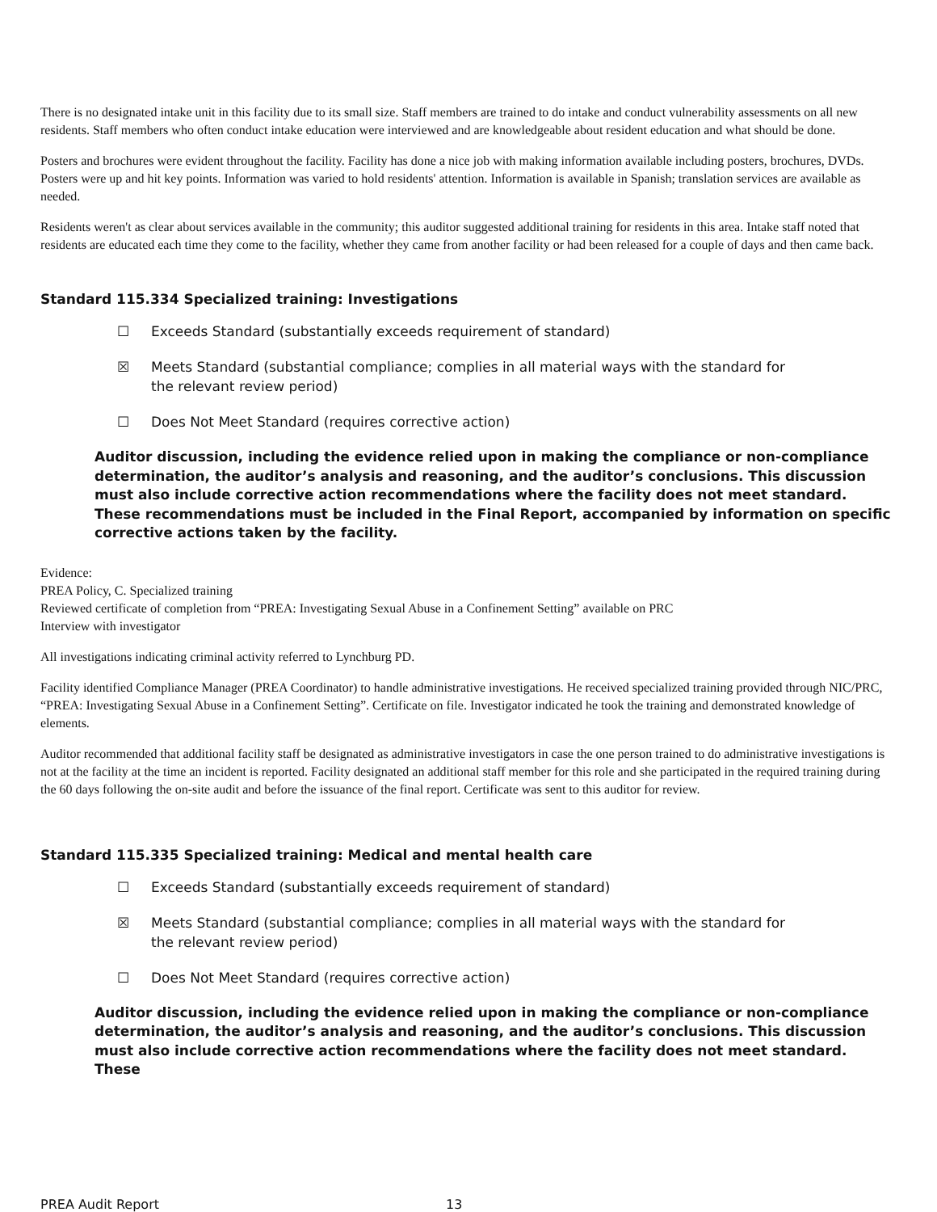There is no designated intake unit in this facility due to its small size. Staff members are trained to do intake and conduct vulnerability assessments on all new residents. Staff members who often conduct intake education were interviewed and are knowledgeable about resident education and what should be done.
Posters and brochures were evident throughout the facility. Facility has done a nice job with making information available including posters, brochures, DVDs. Posters were up and hit key points. Information was varied to hold residents' attention. Information is available in Spanish; translation services are available as needed.
Residents weren't as clear about services available in the community; this auditor suggested additional training for residents in this area. Intake staff noted that residents are educated each time they come to the facility, whether they came from another facility or had been released for a couple of days and then came back.
Standard 115.334 Specialized training: Investigations
☐ Exceeds Standard (substantially exceeds requirement of standard)
☒ Meets Standard (substantial compliance; complies in all material ways with the standard for the relevant review period)
☐ Does Not Meet Standard (requires corrective action)
Auditor discussion, including the evidence relied upon in making the compliance or non-compliance determination, the auditor’s analysis and reasoning, and the auditor’s conclusions. This discussion must also include corrective action recommendations where the facility does not meet standard. These recommendations must be included in the Final Report, accompanied by information on specific corrective actions taken by the facility.
Evidence:
PREA Policy, C. Specialized training
Reviewed certificate of completion from “PREA: Investigating Sexual Abuse in a Confinement Setting” available on PRC
Interview with investigator
All investigations indicating criminal activity referred to Lynchburg PD.
Facility identified Compliance Manager (PREA Coordinator) to handle administrative investigations. He received specialized training provided through NIC/PRC, “PREA: Investigating Sexual Abuse in a Confinement Setting”. Certificate on file. Investigator indicated he took the training and demonstrated knowledge of elements.
Auditor recommended that additional facility staff be designated as administrative investigators in case the one person trained to do administrative investigations is not at the facility at the time an incident is reported. Facility designated an additional staff member for this role and she participated in the required training during the 60 days following the on-site audit and before the issuance of the final report. Certificate was sent to this auditor for review.
Standard 115.335 Specialized training: Medical and mental health care
☐ Exceeds Standard (substantially exceeds requirement of standard)
☒ Meets Standard (substantial compliance; complies in all material ways with the standard for the relevant review period)
☐ Does Not Meet Standard (requires corrective action)
Auditor discussion, including the evidence relied upon in making the compliance or non-compliance determination, the auditor’s analysis and reasoning, and the auditor’s conclusions. This discussion must also include corrective action recommendations where the facility does not meet standard. These
PREA Audit Report 13